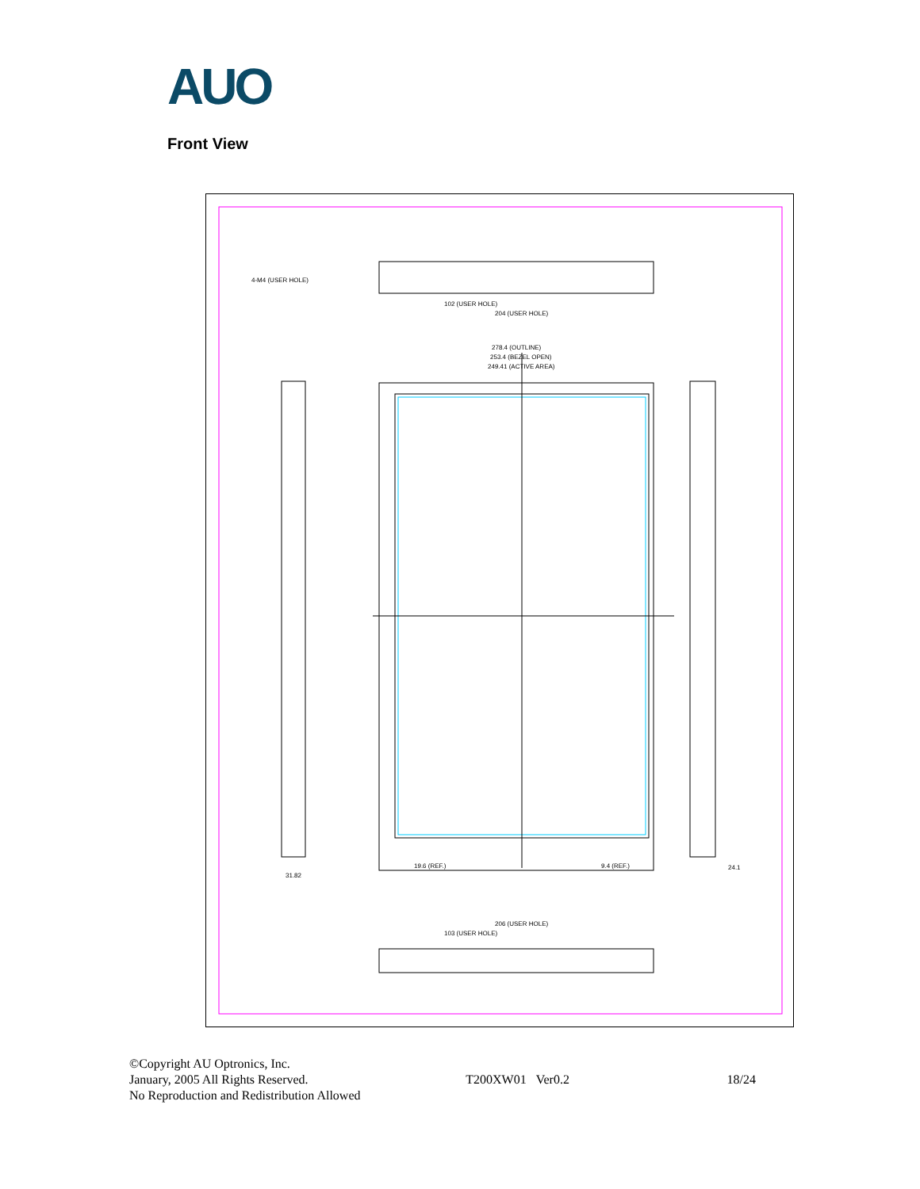AUO
Front View
278.4 (OUTLINE)
253.4 (BEZEL OPEN)
249.41 (ACTIVE AREA)
19.6 (REF.)
9.4 (REF.)
102 (USER HOLE)
204 (USER HOLE)
206 (USER HOLE)
103 (USER HOLE)
4-M4 (USER HOLE)
31.82
24.1
©Copyright AU Optronics, Inc.
January, 2005 All Rights Reserved. T200XW01 Ver0.2 18/24
No Reproduction and Redistribution Allowed